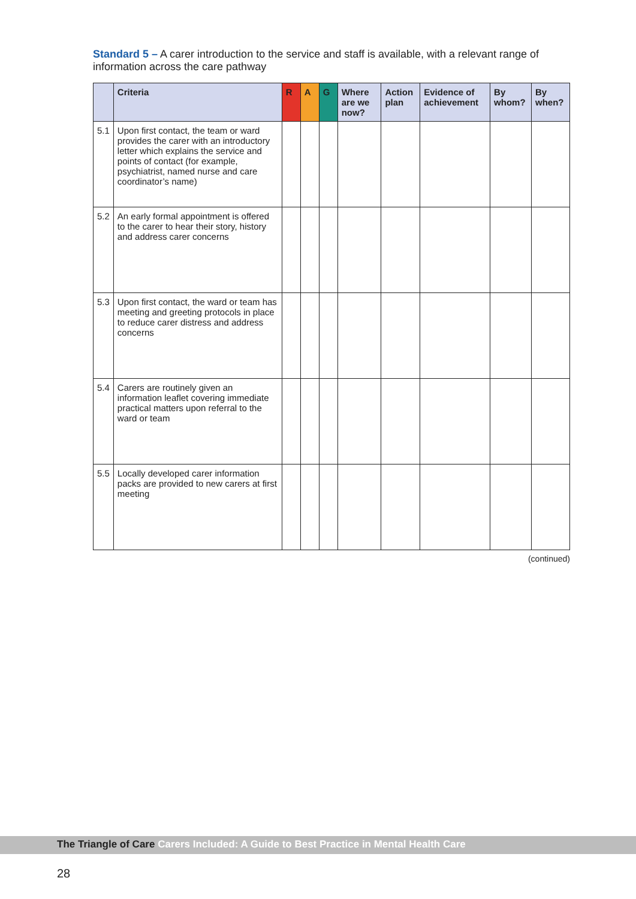Standard 5 – A carer introduction to the service and staff is available, with a relevant range of information across the care pathway
| | Criteria | R | A | G | Where are we now? | Action plan | Evidence of achievement | By whom? | By when? |
| --- | --- | --- | --- | --- | --- | --- | --- | --- | --- |
| 5.1 | Upon first contact, the team or ward provides the carer with an introductory letter which explains the service and points of contact (for example, psychiatrist, named nurse and care coordinator’s name) | | | | | | | | |
| 5.2 | An early formal appointment is offered to the carer to hear their story, history and address carer concerns | | | | | | | | |
| 5.3 | Upon first contact, the ward or team has meeting and greeting protocols in place to reduce carer distress and address concerns | | | | | | | | |
| 5.4 | Carers are routinely given an information leaflet covering immediate practical matters upon referral to the ward or team | | | | | | | | |
| 5.5 | Locally developed carer information packs are provided to new carers at first meeting | | | | | | | | |
(continued)
The Triangle of Care Carers Included: A Guide to Best Practice in Mental Health Care
28